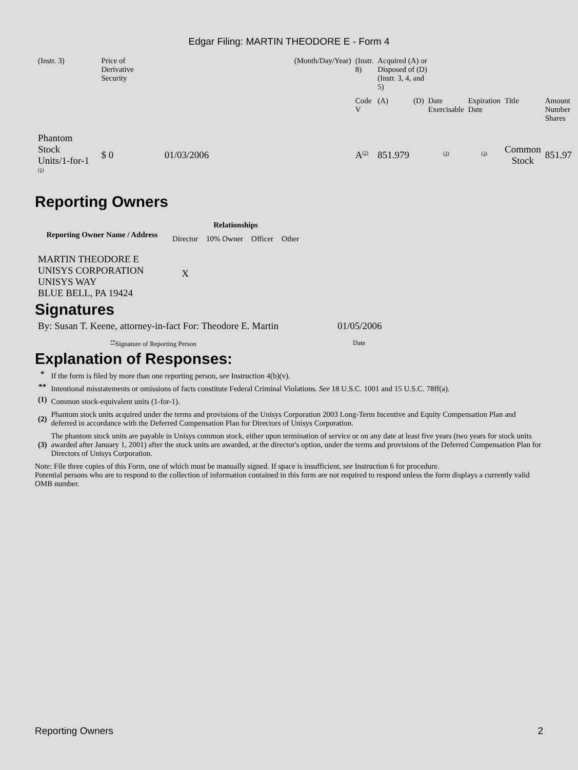Edgar Filing: MARTIN THEODORE E - Form 4
| (Instr. 3) | Price of Derivative Security | | (Month/Day/Year) | (Instr. 8) | Acquired (A) or Disposed of (D) (Instr. 3, 4, and 5) | | | | | | |
| | | | | Code V | (A) | (D) | Date Exercisable | Expiration Date | Title | Amount Number Shares | |
| Phantom Stock Units/1-for-1 <sup>(1)</sup> | $ 0 | 01/03/2006 | | A<sup>(2)</sup> | 851.979 | | <sup>(3)</sup> | <sup>(3)</sup> | Common Stock | 851.97 | |
Reporting Owners
| Reporting Owner Name / Address | Relationships | | | |
| --- | --- | --- | --- | --- |
| | Director | 10% Owner | Officer | Other |
| MARTIN THEODORE E UNISYS CORPORATION UNISYS WAY BLUE BELL, PA 19424 | X | | | |
Signatures
| By: Susan T. Keene, attorney-in-fact For: Theodore E. Martin | 01/05/2006 |
| <sup>**</sup> Signature of Reporting Person | Date |
Explanation of Responses:
| * | If the form is filed by more than one reporting person, see Instruction 4(b)(v). |
| ** | Intentional misstatements or omissions of facts constitute Federal Criminal Violations. See 18 U.S.C. 1001 and 15 U.S.C. 78ff(a). |
| (1) | Common stock-equivalent units (1-for-1). |
| (2) | Phantom stock units acquired under the terms and provisions of the Unisys Corporation 2003 Long-Term Incentive and Equity Compensation Plan and deferred in accordance with the Deferred Compensation Plan for Directors of Unisys Corporation. |
| (3) | The phantom stock units are payable in Unisys common stock, either upon termination of service or on any date at least five years (two years for stock units awarded after January 1, 2001) after the stock units are awarded, at the director's option, under the terms and provisions of the Deferred Compensation Plan for Directors of Unisys Corporation. |
Note: File three copies of this Form, one of which must be manually signed. If space is insufficient, see Instruction 6 for procedure.
Potential persons who are to respond to the collection of information contained in this form are not required to respond unless the form displays a currently valid OMB number.
Reporting Owners 2